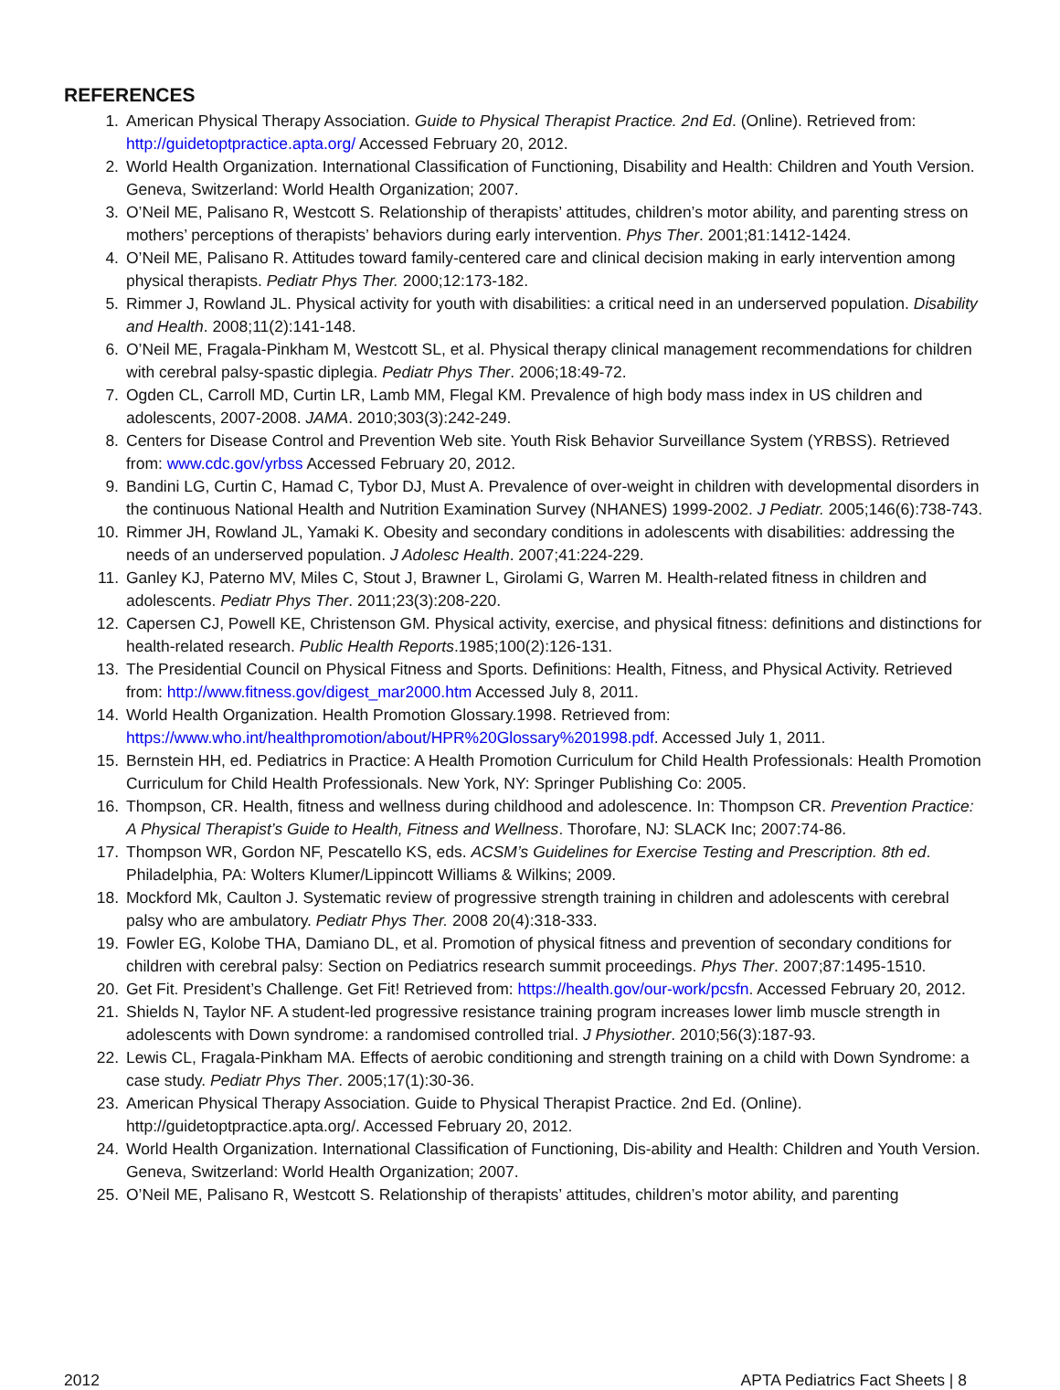REFERENCES
1. American Physical Therapy Association. Guide to Physical Therapist Practice. 2nd Ed. (Online). Retrieved from: http://guidetoptpractice.apta.org/ Accessed February 20, 2012.
2. World Health Organization. International Classification of Functioning, Disability and Health: Children and Youth Version. Geneva, Switzerland: World Health Organization; 2007.
3. O’Neil ME, Palisano R, Westcott S. Relationship of therapists’ attitudes, children’s motor ability, and parenting stress on mothers’ perceptions of therapists’ behaviors during early intervention. Phys Ther. 2001;81:1412-1424.
4. O’Neil ME, Palisano R. Attitudes toward family-centered care and clinical decision making in early intervention among physical therapists. Pediatr Phys Ther. 2000;12:173-182.
5. Rimmer J, Rowland JL. Physical activity for youth with disabilities: a critical need in an underserved population. Disability and Health. 2008;11(2):141-148.
6. O’Neil ME, Fragala-Pinkham M, Westcott SL, et al. Physical therapy clinical management recommendations for children with cerebral palsy-spastic diplegia. Pediatr Phys Ther. 2006;18:49-72.
7. Ogden CL, Carroll MD, Curtin LR, Lamb MM, Flegal KM. Prevalence of high body mass index in US children and adolescents, 2007-2008. JAMA. 2010;303(3):242-249.
8. Centers for Disease Control and Prevention Web site. Youth Risk Behavior Surveillance System (YRBSS). Retrieved from: www.cdc.gov/yrbss Accessed February 20, 2012.
9. Bandini LG, Curtin C, Hamad C, Tybor DJ, Must A. Prevalence of over-weight in children with developmental disorders in the continuous National Health and Nutrition Examination Survey (NHANES) 1999-2002. J Pediatr. 2005;146(6):738-743.
10. Rimmer JH, Rowland JL, Yamaki K. Obesity and secondary conditions in adolescents with disabilities: addressing the needs of an underserved population. J Adolesc Health. 2007;41:224-229.
11. Ganley KJ, Paterno MV, Miles C, Stout J, Brawner L, Girolami G, Warren M. Health-related fitness in children and adolescents. Pediatr Phys Ther. 2011;23(3):208-220.
12. Capersen CJ, Powell KE, Christenson GM. Physical activity, exercise, and physical fitness: definitions and distinctions for health-related research. Public Health Reports.1985;100(2):126-131.
13. The Presidential Council on Physical Fitness and Sports. Definitions: Health, Fitness, and Physical Activity. Retrieved from: http://www.fitness.gov/digest_mar2000.htm Accessed July 8, 2011.
14. World Health Organization. Health Promotion Glossary.1998. Retrieved from: https://www.who.int/healthpromotion/about/HPR%20Glossary%201998.pdf. Accessed July 1, 2011.
15. Bernstein HH, ed. Pediatrics in Practice: A Health Promotion Curriculum for Child Health Professionals: Health Promotion Curriculum for Child Health Professionals. New York, NY: Springer Publishing Co: 2005.
16. Thompson, CR. Health, fitness and wellness during childhood and adolescence. In: Thompson CR. Prevention Practice: A Physical Therapist’s Guide to Health, Fitness and Wellness. Thorofare, NJ: SLACK Inc; 2007:74-86.
17. Thompson WR, Gordon NF, Pescatello KS, eds. ACSM’s Guidelines for Exercise Testing and Prescription. 8th ed. Philadelphia, PA: Wolters Klumer/Lippincott Williams & Wilkins; 2009.
18. Mockford Mk, Caulton J. Systematic review of progressive strength training in children and adolescents with cerebral palsy who are ambulatory. Pediatr Phys Ther. 2008 20(4):318-333.
19. Fowler EG, Kolobe THA, Damiano DL, et al. Promotion of physical fitness and prevention of secondary conditions for children with cerebral palsy: Section on Pediatrics research summit proceedings. Phys Ther. 2007;87:1495-1510.
20. Get Fit. President’s Challenge. Get Fit! Retrieved from: https://health.gov/our-work/pcsfn. Accessed February 20, 2012.
21. Shields N, Taylor NF. A student-led progressive resistance training program increases lower limb muscle strength in adolescents with Down syndrome: a randomised controlled trial. J Physiother. 2010;56(3):187-93.
22. Lewis CL, Fragala-Pinkham MA. Effects of aerobic conditioning and strength training on a child with Down Syndrome: a case study. Pediatr Phys Ther. 2005;17(1):30-36.
23. American Physical Therapy Association. Guide to Physical Therapist Practice. 2nd Ed. (Online). http://guidetoptpractice.apta.org/. Accessed February 20, 2012.
24. World Health Organization. International Classification of Functioning, Dis-ability and Health: Children and Youth Version. Geneva, Switzerland: World Health Organization; 2007.
25. O’Neil ME, Palisano R, Westcott S. Relationship of therapists’ attitudes, children’s motor ability, and parenting
2012 APTA Pediatrics Fact Sheets | 8